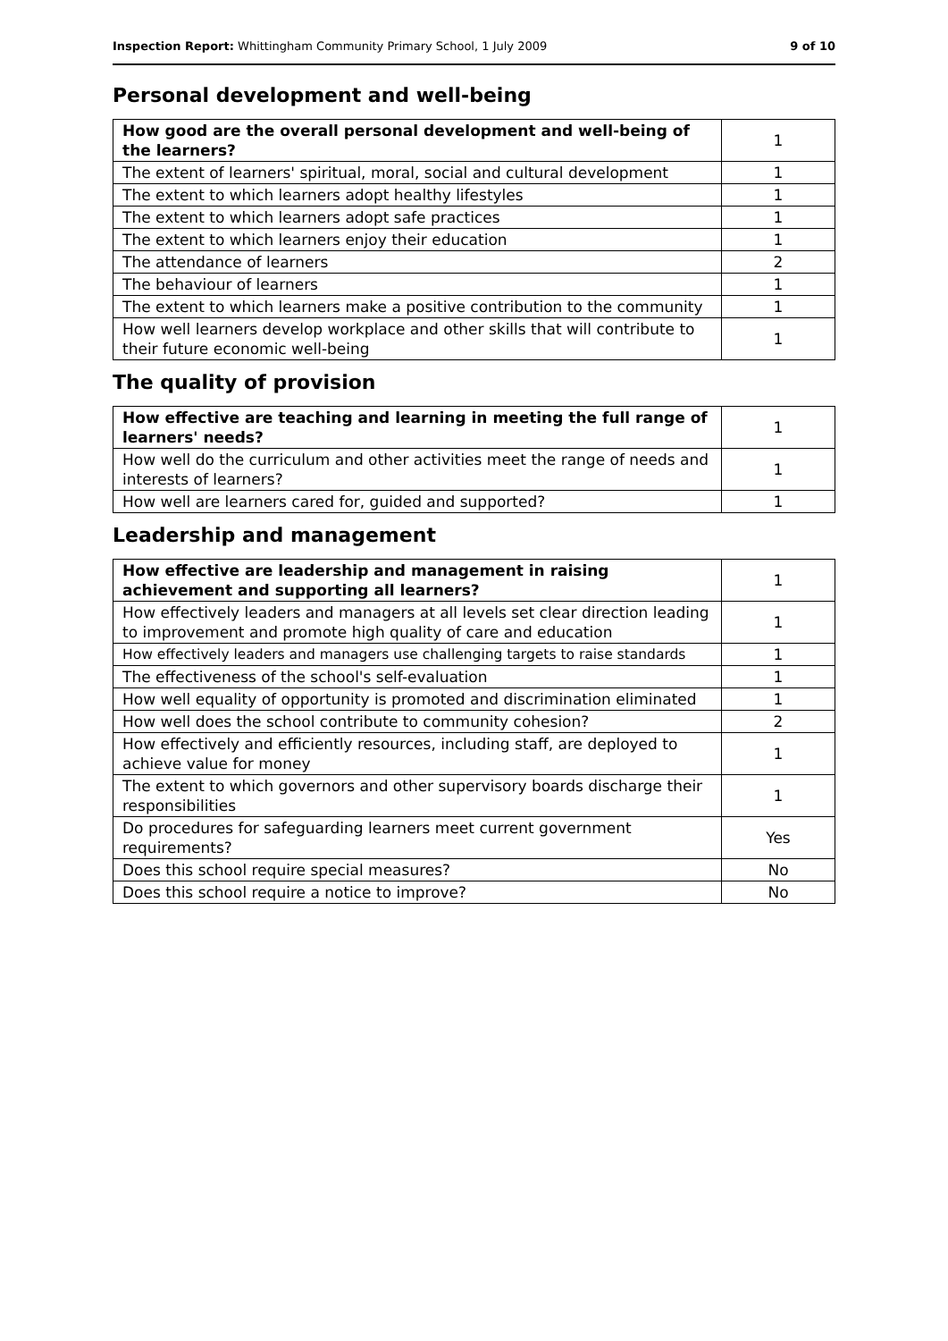Inspection Report: Whittingham Community Primary School, 1 July 2009 9 of 10
Personal development and well-being
| How good are the overall personal development and well-being of the learners? | 1 |
| The extent of learners' spiritual, moral, social and cultural development | 1 |
| The extent to which learners adopt healthy lifestyles | 1 |
| The extent to which learners adopt safe practices | 1 |
| The extent to which learners enjoy their education | 1 |
| The attendance of learners | 2 |
| The behaviour of learners | 1 |
| The extent to which learners make a positive contribution to the community | 1 |
| How well learners develop workplace and other skills that will contribute to their future economic well-being | 1 |
The quality of provision
| How effective are teaching and learning in meeting the full range of learners' needs? | 1 |
| How well do the curriculum and other activities meet the range of needs and interests of learners? | 1 |
| How well are learners cared for, guided and supported? | 1 |
Leadership and management
| How effective are leadership and management in raising achievement and supporting all learners? | 1 |
| How effectively leaders and managers at all levels set clear direction leading to improvement and promote high quality of care and education | 1 |
| How effectively leaders and managers use challenging targets to raise standards | 1 |
| The effectiveness of the school's self-evaluation | 1 |
| How well equality of opportunity is promoted and discrimination eliminated | 1 |
| How well does the school contribute to community cohesion? | 2 |
| How effectively and efficiently resources, including staff, are deployed to achieve value for money | 1 |
| The extent to which governors and other supervisory boards discharge their responsibilities | 1 |
| Do procedures for safeguarding learners meet current government requirements? | Yes |
| Does this school require special measures? | No |
| Does this school require a notice to improve? | No |